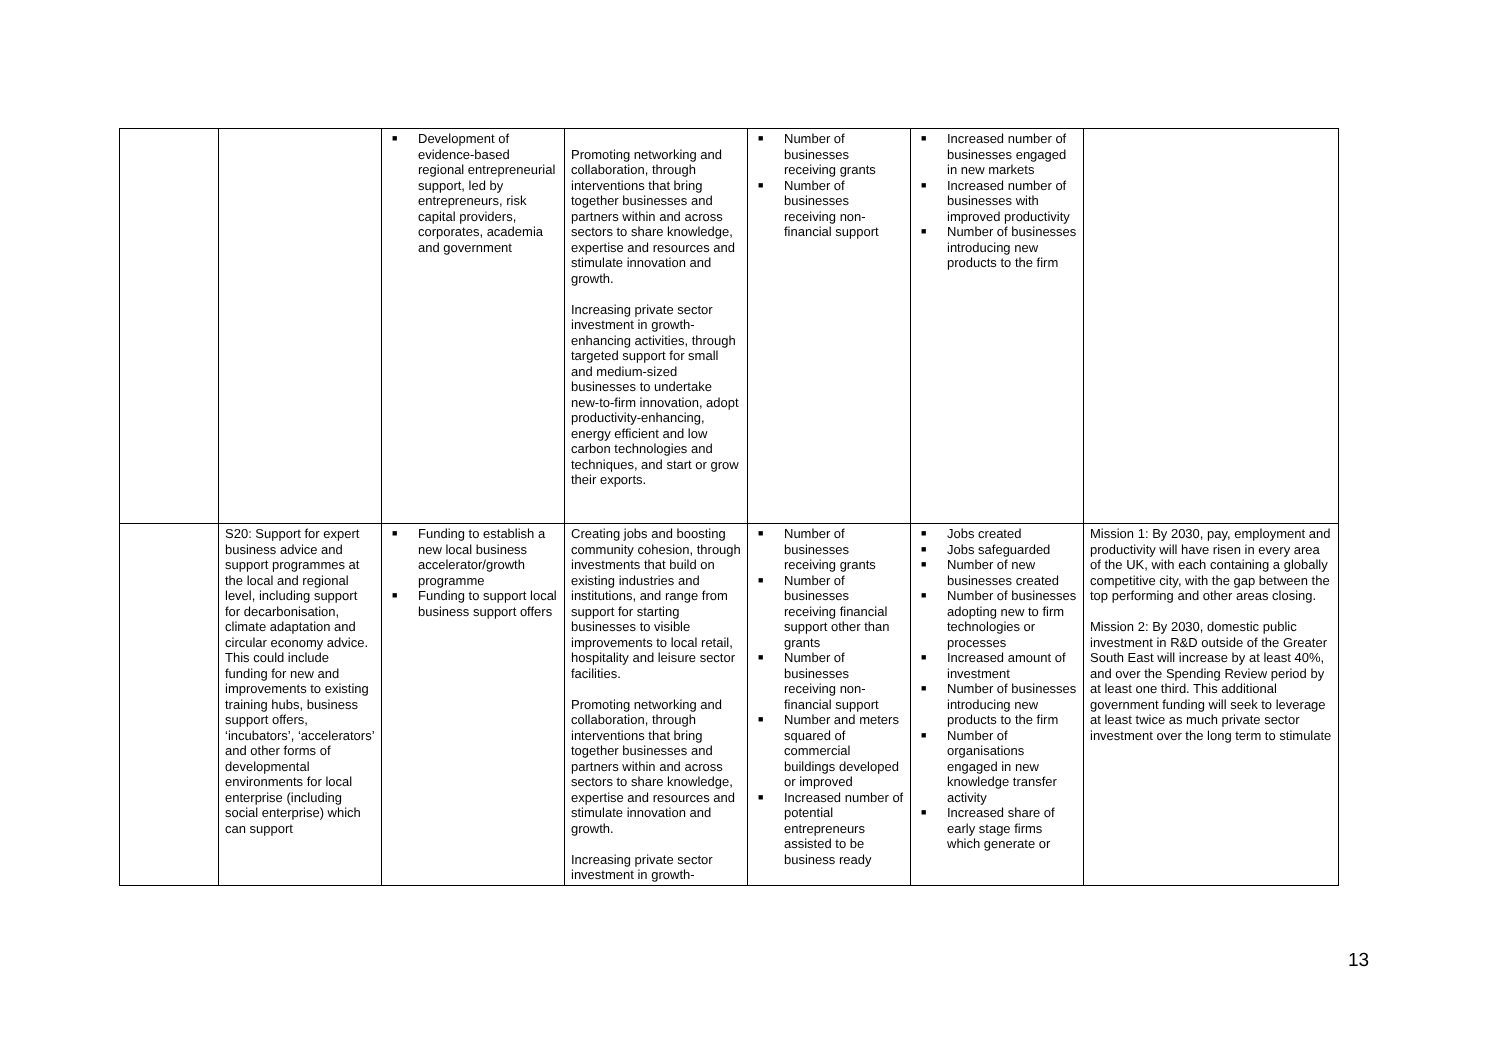| | | ■ Development of evidence-based regional entrepreneurial support, led by entrepreneurs, risk capital providers, corporates, academia and government | Promoting networking and collaboration, through interventions that bring together businesses and partners within and across sectors to share knowledge, expertise and resources and stimulate innovation and growth. Increasing private sector investment in growth-enhancing activities, through targeted support for small and medium-sized businesses to undertake new-to-firm innovation, adopt productivity-enhancing, energy efficient and low carbon technologies and techniques, and start or grow their exports. | ■ Number of businesses receiving grants ■ Number of businesses receiving non-financial support | ■ Increased number of businesses engaged in new markets ■ Increased number of businesses with improved productivity ■ Number of businesses introducing new products to the firm | |
| | S20: Support for expert business advice and support programmes at the local and regional level, including support for decarbonisation, climate adaptation and circular economy advice. This could include funding for new and improvements to existing training hubs, business support offers, ‘incubators’, ‘accelerators’ and other forms of developmental environments for local enterprise (including social enterprise) which can support | ■ Funding to establish a new local business accelerator/growth programme ■ Funding to support local business support offers | Creating jobs and boosting community cohesion, through investments that build on existing industries and institutions, and range from support for starting businesses to visible improvements to local retail, hospitality and leisure sector facilities. Promoting networking and collaboration, through interventions that bring together businesses and partners within and across sectors to share knowledge, expertise and resources and stimulate innovation and growth. Increasing private sector investment in growth- | ■ Number of businesses receiving grants ■ Number of businesses receiving financial support other than grants ■ Number of businesses receiving non-financial support ■ Number and meters squared of commercial buildings developed or improved ■ Increased number of potential entrepreneurs assisted to be business ready | ■ Jobs created ■ Jobs safeguarded ■ Number of new businesses created ■ Number of businesses adopting new to firm technologies or processes ■ Increased amount of investment ■ Number of businesses introducing new products to the firm ■ Number of organisations engaged in new knowledge transfer activity ■ Increased share of early stage firms which generate or | Mission 1: By 2030, pay, employment and productivity will have risen in every area of the UK, with each containing a globally competitive city, with the gap between the top performing and other areas closing. Mission 2: By 2030, domestic public investment in R&D outside of the Greater South East will increase by at least 40%, and over the Spending Review period by at least one third. This additional government funding will seek to leverage at least twice as much private sector investment over the long term to stimulate |
13